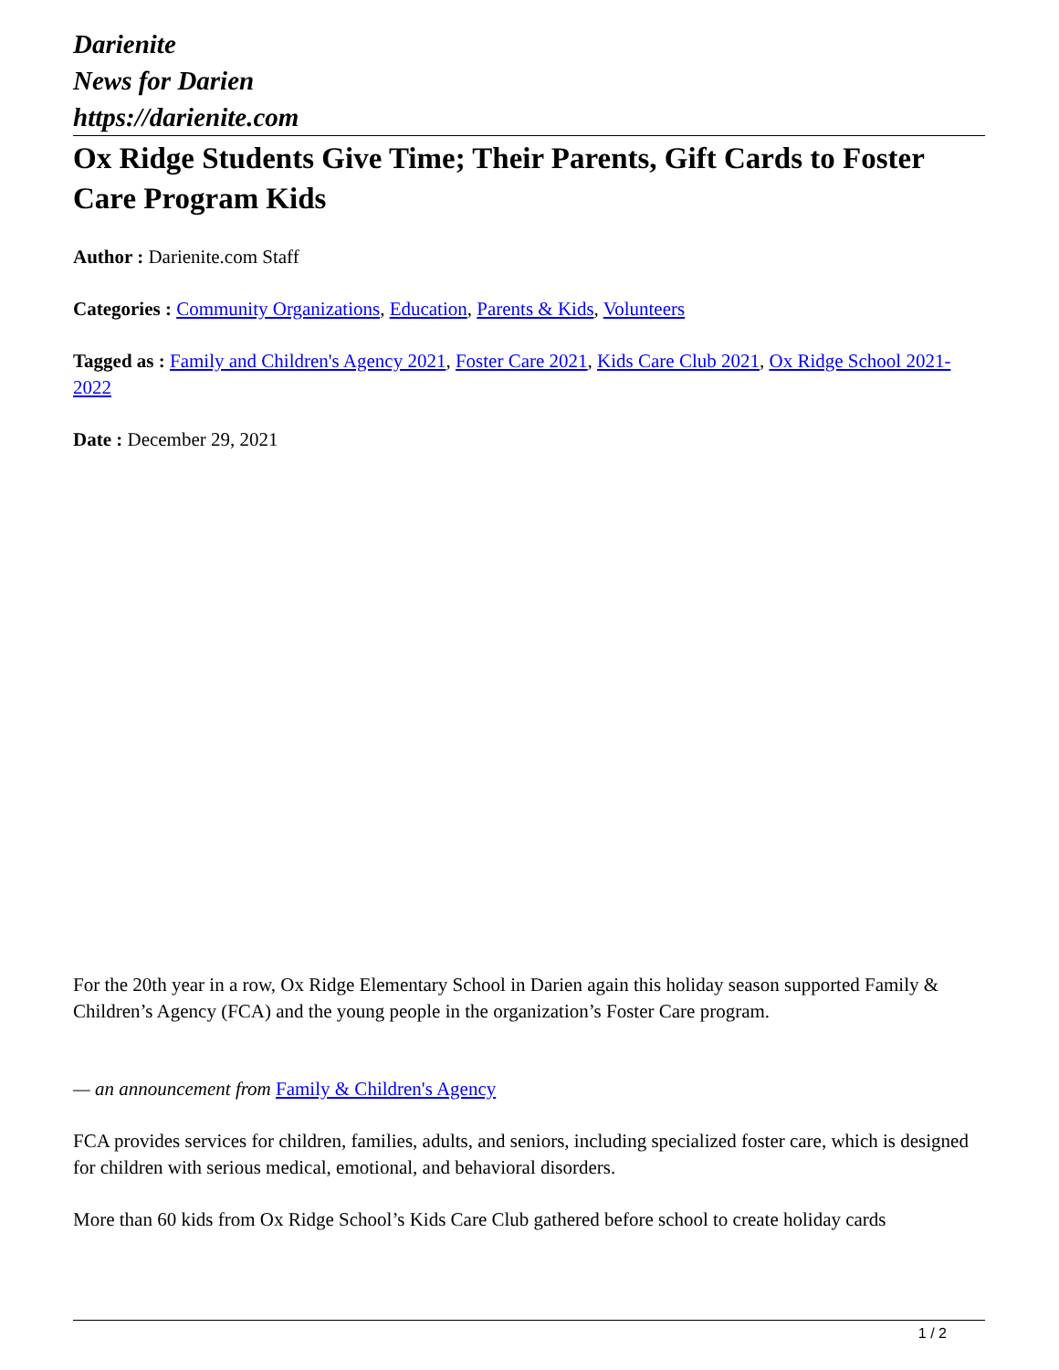Darienite
News for Darien
https://darienite.com
Ox Ridge Students Give Time; Their Parents, Gift Cards to Foster Care Program Kids
Author : Darienite.com Staff
Categories : Community Organizations, Education, Parents & Kids, Volunteers
Tagged as : Family and Children's Agency 2021, Foster Care 2021, Kids Care Club 2021, Ox Ridge School 2021-2022
Date : December 29, 2021
For the 20th year in a row, Ox Ridge Elementary School in Darien again this holiday season supported Family & Children’s Agency (FCA) and the young people in the organization’s Foster Care program.
— an announcement from Family & Children's Agency
FCA provides services for children, families, adults, and seniors, including specialized foster care, which is designed for children with serious medical, emotional, and behavioral disorders.
More than 60 kids from Ox Ridge School’s Kids Care Club gathered before school to create holiday cards
1 / 2